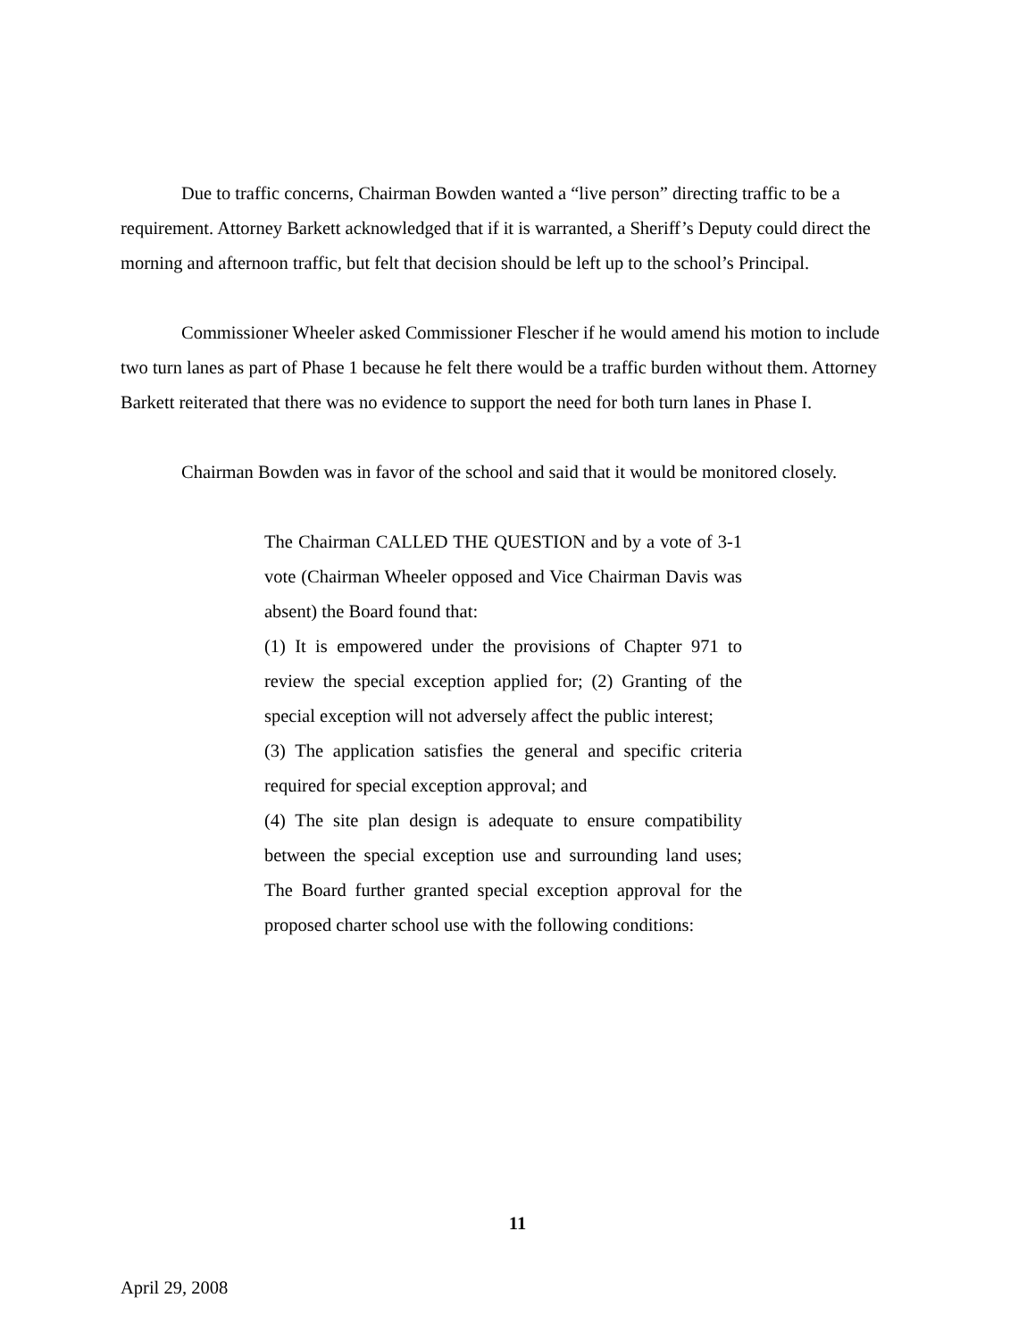Due to traffic concerns, Chairman Bowden wanted a “live person” directing traffic to be a requirement. Attorney Barkett acknowledged that if it is warranted, a Sheriff’s Deputy could direct the morning and afternoon traffic, but felt that decision should be left up to the school’s Principal.
Commissioner Wheeler asked Commissioner Flescher if he would amend his motion to include two turn lanes as part of Phase 1 because he felt there would be a traffic burden without them. Attorney Barkett reiterated that there was no evidence to support the need for both turn lanes in Phase I.
Chairman Bowden was in favor of the school and said that it would be monitored closely.
The Chairman CALLED THE QUESTION and by a vote of 3-1 vote (Chairman Wheeler opposed and Vice Chairman Davis was absent) the Board found that:
(1) It is empowered under the provisions of Chapter 971 to review the special exception applied for; (2) Granting of the special exception will not adversely affect the public interest;
(3) The application satisfies the general and specific criteria required for special exception approval; and
(4) The site plan design is adequate to ensure compatibility between the special exception use and surrounding land uses; The Board further granted special exception approval for the proposed charter school use with the following conditions:
11
April 29, 2008